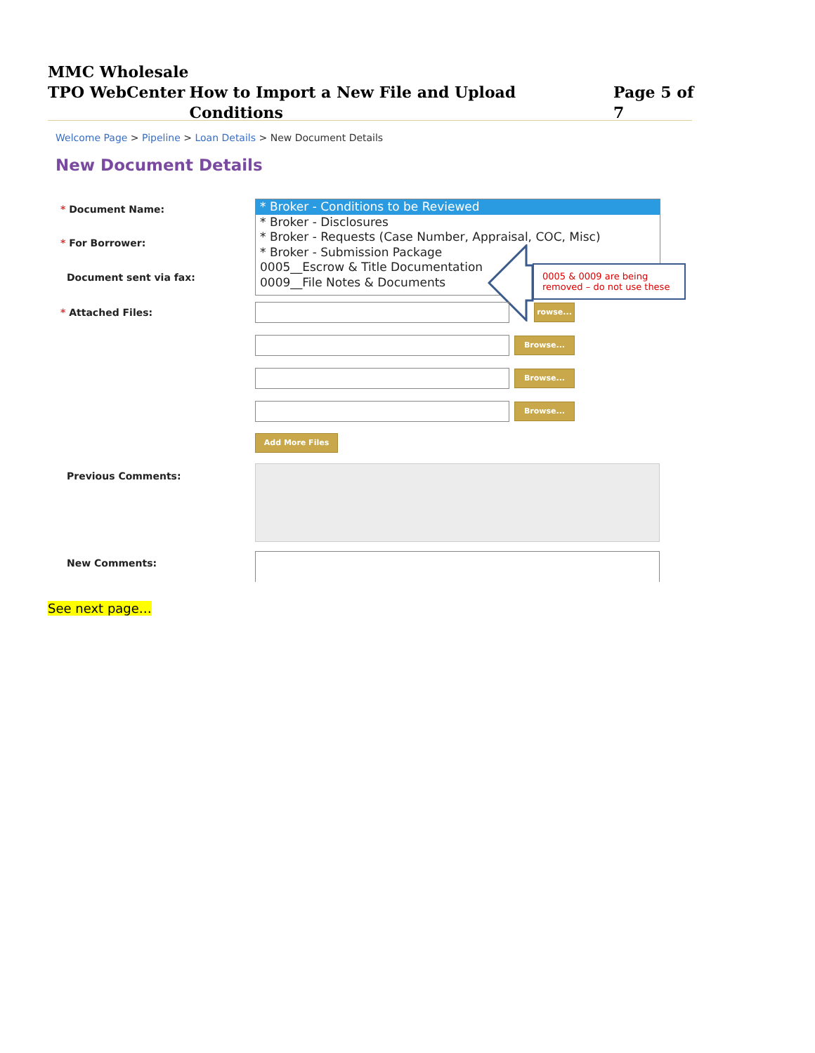MMC Wholesale
TPO WebCenter How to Import a New File and Upload Conditions Page 5 of 7
Welcome Page > Pipeline > Loan Details > New Document Details
New Document Details
* Document Name:
* Broker - Conditions to be Reviewed
* Broker - Disclosures
* Broker - Requests (Case Number, Appraisal, COC, Misc)
* Broker - Submission Package
0005__Escrow & Title Documentation
0009__File Notes & Documents
0005 & 0009 are being removed – do not use these
* For Borrower:
Document sent via fax:
* Attached Files: rowse...
Browse...
Browse...
Browse...
Add More Files
Previous Comments:
New Comments:
See next page…